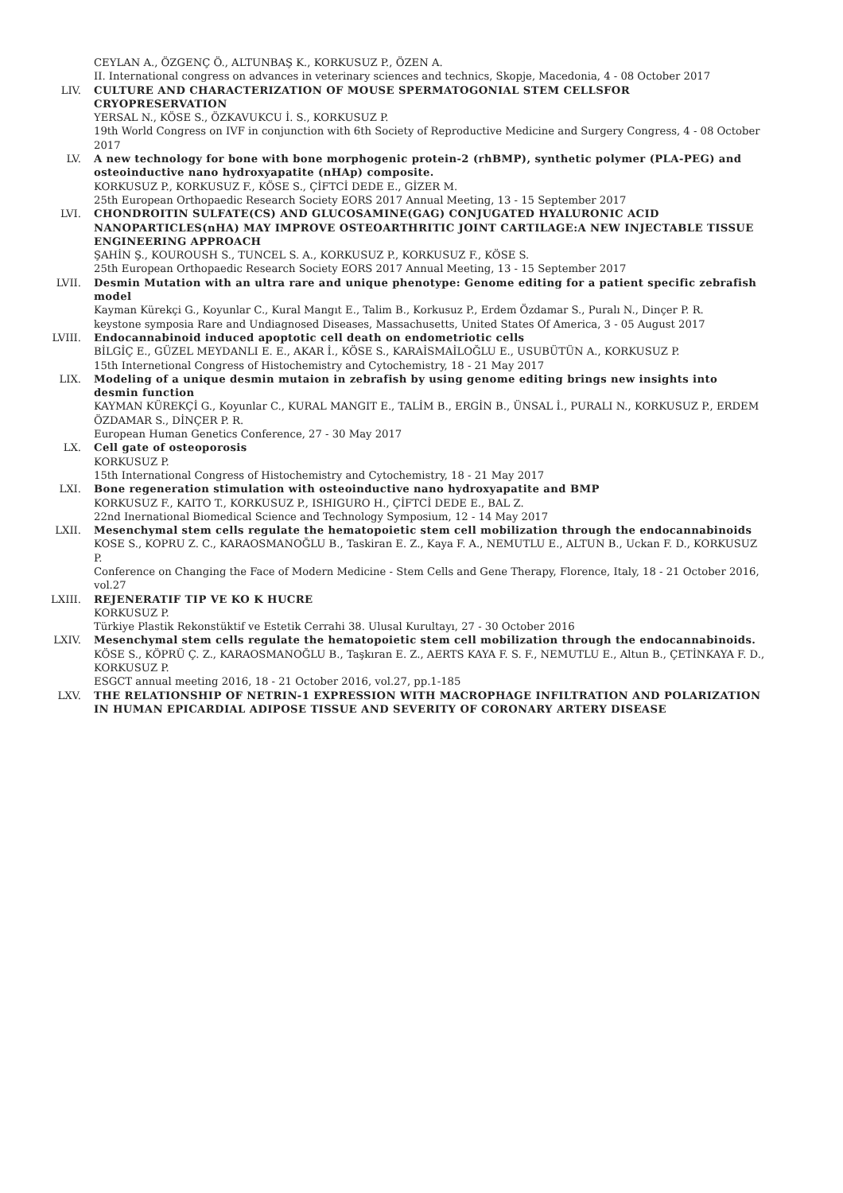CEYLAN A., ÖZGENÇ Ö., ALTUNBAŞ K., KORKUSUZ P., ÖZEN A.
II. International congress on advances in veterinary sciences and technics, Skopje, Macedonia, 4 - 08 October 2017
LIV. CULTURE AND CHARACTERIZATION OF MOUSE SPERMATOGONIAL STEM CELLSFOR CRYOPRESERVATION
YERSAL N., KÖSE S., ÖZKAVUKCU İ. S., KORKUSUZ P.
19th World Congress on IVF in conjunction with 6th Society of Reproductive Medicine and Surgery Congress, 4 - 08 October 2017
LV. A new technology for bone with bone morphogenic protein-2 (rhBMP), synthetic polymer (PLA-PEG) and osteoinductive nano hydroxyapatite (nHAp) composite.
KORKUSUZ P., KORKUSUZ F., KÖSE S., ÇİFTCİ DEDE E., GİZER M.
25th European Orthopaedic Research Society EORS 2017 Annual Meeting, 13 - 15 September 2017
LVI. CHONDROITIN SULFATE(CS) AND GLUCOSAMINE(GAG) CONJUGATED HYALURONIC ACID NANOPARTICLES(nHA) MAY IMPROVE OSTEOARTHRITIC JOINT CARTILAGE:A NEW INJECTABLE TISSUE ENGINEERING APPROACH
ŞAHİN Ş., KOUROUSH S., TUNCEL S. A., KORKUSUZ P., KORKUSUZ F., KÖSE S.
25th European Orthopaedic Research Society EORS 2017 Annual Meeting, 13 - 15 September 2017
LVII. Desmin Mutation with an ultra rare and unique phenotype: Genome editing for a patient specific zebrafish model
Kayman Kürekçi G., Koyunlar C., Kural Mangıt E., Talim B., Korkusuz P., Erdem Özdamar S., Puralı N., Dinçer P. R.
keystone symposia Rare and Undiagnosed Diseases, Massachusetts, United States Of America, 3 - 05 August 2017
LVIII. Endocannabinoid induced apoptotic cell death on endometriotic cells
BİLGİÇ E., GÜZEL MEYDANLI E. E., AKAR İ., KÖSE S., KARAİSMAİLOĞLU E., USUBÜTÜN A., KORKUSUZ P.
15th Internetional Congress of Histochemistry and Cytochemistry, 18 - 21 May 2017
LIX. Modeling of a unique desmin mutaion in zebrafish by using genome editing brings new insights into desmin function
KAYMAN KÜREKÇİ G., Koyunlar C., KURAL MANGIT E., TALİM B., ERGİN B., ÜNSAL İ., PURALI N., KORKUSUZ P., ERDEM ÖZDAMAR S., DİNÇER P. R.
European Human Genetics Conference, 27 - 30 May 2017
LX. Cell gate of osteoporosis
KORKUSUZ P.
15th International Congress of Histochemistry and Cytochemistry, 18 - 21 May 2017
LXI. Bone regeneration stimulation with osteoinductive nano hydroxyapatite and BMP
KORKUSUZ F., KAITO T., KORKUSUZ P., ISHIGURO H., ÇİFTCİ DEDE E., BAL Z.
22nd Inernational Biomedical Science and Technology Symposium, 12 - 14 May 2017
LXII. Mesenchymal stem cells regulate the hematopoietic stem cell mobilization through the endocannabinoids
KOSE S., KOPRU Z. C., KARAOSMANOĞLU B., Taskiran E. Z., Kaya F. A., NEMUTLU E., ALTUN B., Uckan F. D., KORKUSUZ P.
Conference on Changing the Face of Modern Medicine - Stem Cells and Gene Therapy, Florence, Italy, 18 - 21 October 2016, vol.27
LXIII. REJENERATIF TIP VE KO K HUCRE
KORKUSUZ P.
Türkiye Plastik Rekonstüktif ve Estetik Cerrahi 38. Ulusal Kurultayı, 27 - 30 October 2016
LXIV. Mesenchymal stem cells regulate the hematopoietic stem cell mobilization through the endocannabinoids.
KÖSE S., KÖPRÜ Ç. Z., KARAOSMANOĞLU B., Taşkıran E. Z., AERTS KAYA F. S. F., NEMUTLU E., Altun B., ÇETİNKAYA F. D., KORKUSUZ P.
ESGCT annual meeting 2016, 18 - 21 October 2016, vol.27, pp.1-185
LXV. THE RELATIONSHIP OF NETRIN-1 EXPRESSION WITH MACROPHAGE INFILTRATION AND POLARIZATION IN HUMAN EPICARDIAL ADIPOSE TISSUE AND SEVERITY OF CORONARY ARTERY DISEASE